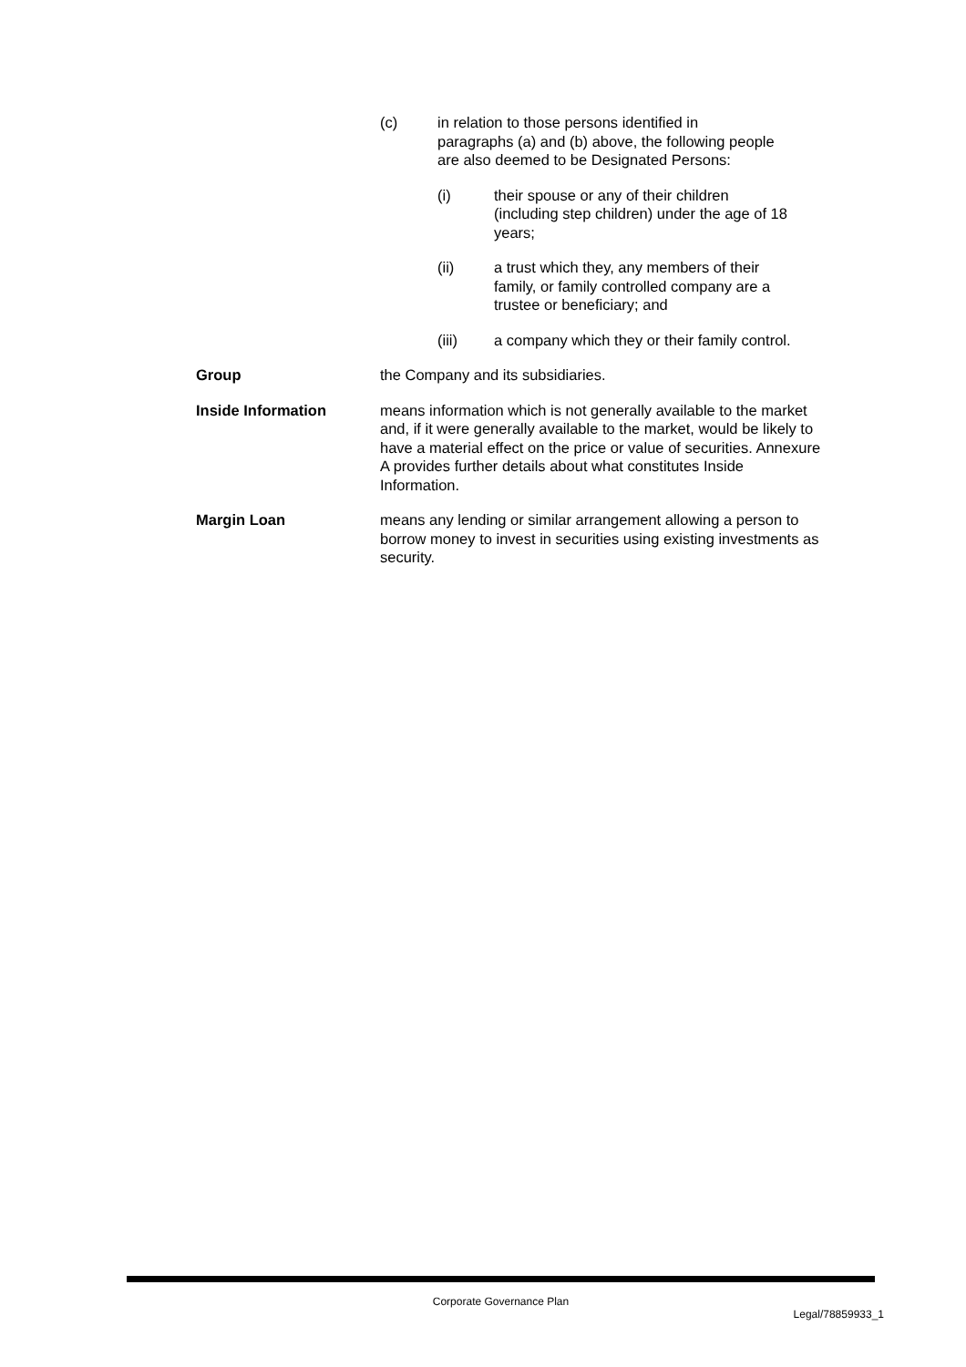(c) in relation to those persons identified in
paragraphs (a) and (b) above, the following people
are also deemed to be Designated Persons:
(i) their spouse or any of their children
(including step children) under the age of 18
years;
(ii) a trust which they, any members of their
family, or family controlled company are a
trustee or beneficiary; and
(iii) a company which they or their family control.
Group the Company and its subsidiaries.
Inside Information means information which is not generally available to the market and, if it were generally available to the market, would be likely to have a material effect on the price or value of securities. Annexure A provides further details about what constitutes Inside Information.
Margin Loan means any lending or similar arrangement allowing a person to borrow money to invest in securities using existing investments as security.
Corporate Governance Plan
Legal/78859933_1